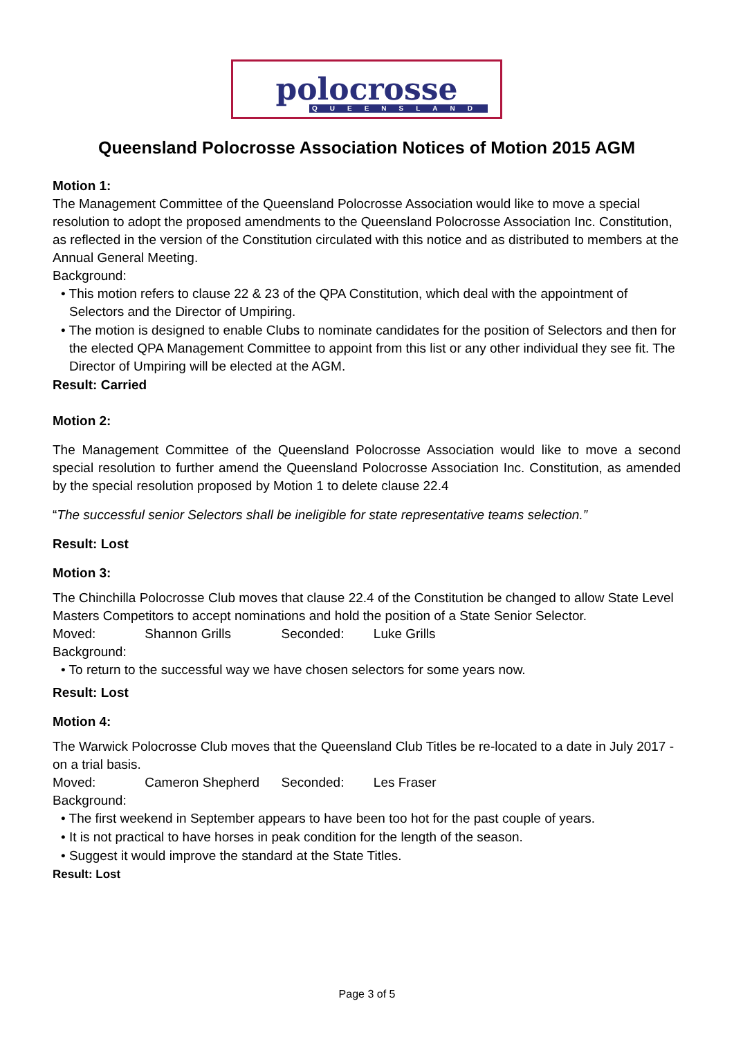polocrosse
QUEENSLAND
Queensland Polocrosse Association Notices of Motion 2015 AGM
Motion 1:
The Management Committee of the Queensland Polocrosse Association would like to move a special resolution to adopt the proposed amendments to the Queensland Polocrosse Association Inc. Constitution, as reflected in the version of the Constitution circulated with this notice and as distributed to members at the Annual General Meeting.
Background:
• This motion refers to clause 22 & 23 of the QPA Constitution, which deal with the appointment of Selectors and the Director of Umpiring.
• The motion is designed to enable Clubs to nominate candidates for the position of Selectors and then for the elected QPA Management Committee to appoint from this list or any other individual they see fit. The Director of Umpiring will be elected at the AGM.
Result: Carried
Motion 2:
The Management Committee of the Queensland Polocrosse Association would like to move a second special resolution to further amend the Queensland Polocrosse Association Inc. Constitution, as amended by the special resolution proposed by Motion 1 to delete clause 22.4
“The successful senior Selectors shall be ineligible for state representative teams selection.”
Result: Lost
Motion 3:
The Chinchilla Polocrosse Club moves that clause 22.4 of the Constitution be changed to allow State Level Masters Competitors to accept nominations and hold the position of a State Senior Selector.
Moved: Shannon Grills Seconded: Luke Grills
Background:
• To return to the successful way we have chosen selectors for some years now.
Result: Lost
Motion 4:
The Warwick Polocrosse Club moves that the Queensland Club Titles be re-located to a date in July 2017 - on a trial basis.
Moved: Cameron Shepherd Seconded: Les Fraser
Background:
• The first weekend in September appears to have been too hot for the past couple of years.
• It is not practical to have horses in peak condition for the length of the season.
• Suggest it would improve the standard at the State Titles.
Result: Lost
Page 3 of 5